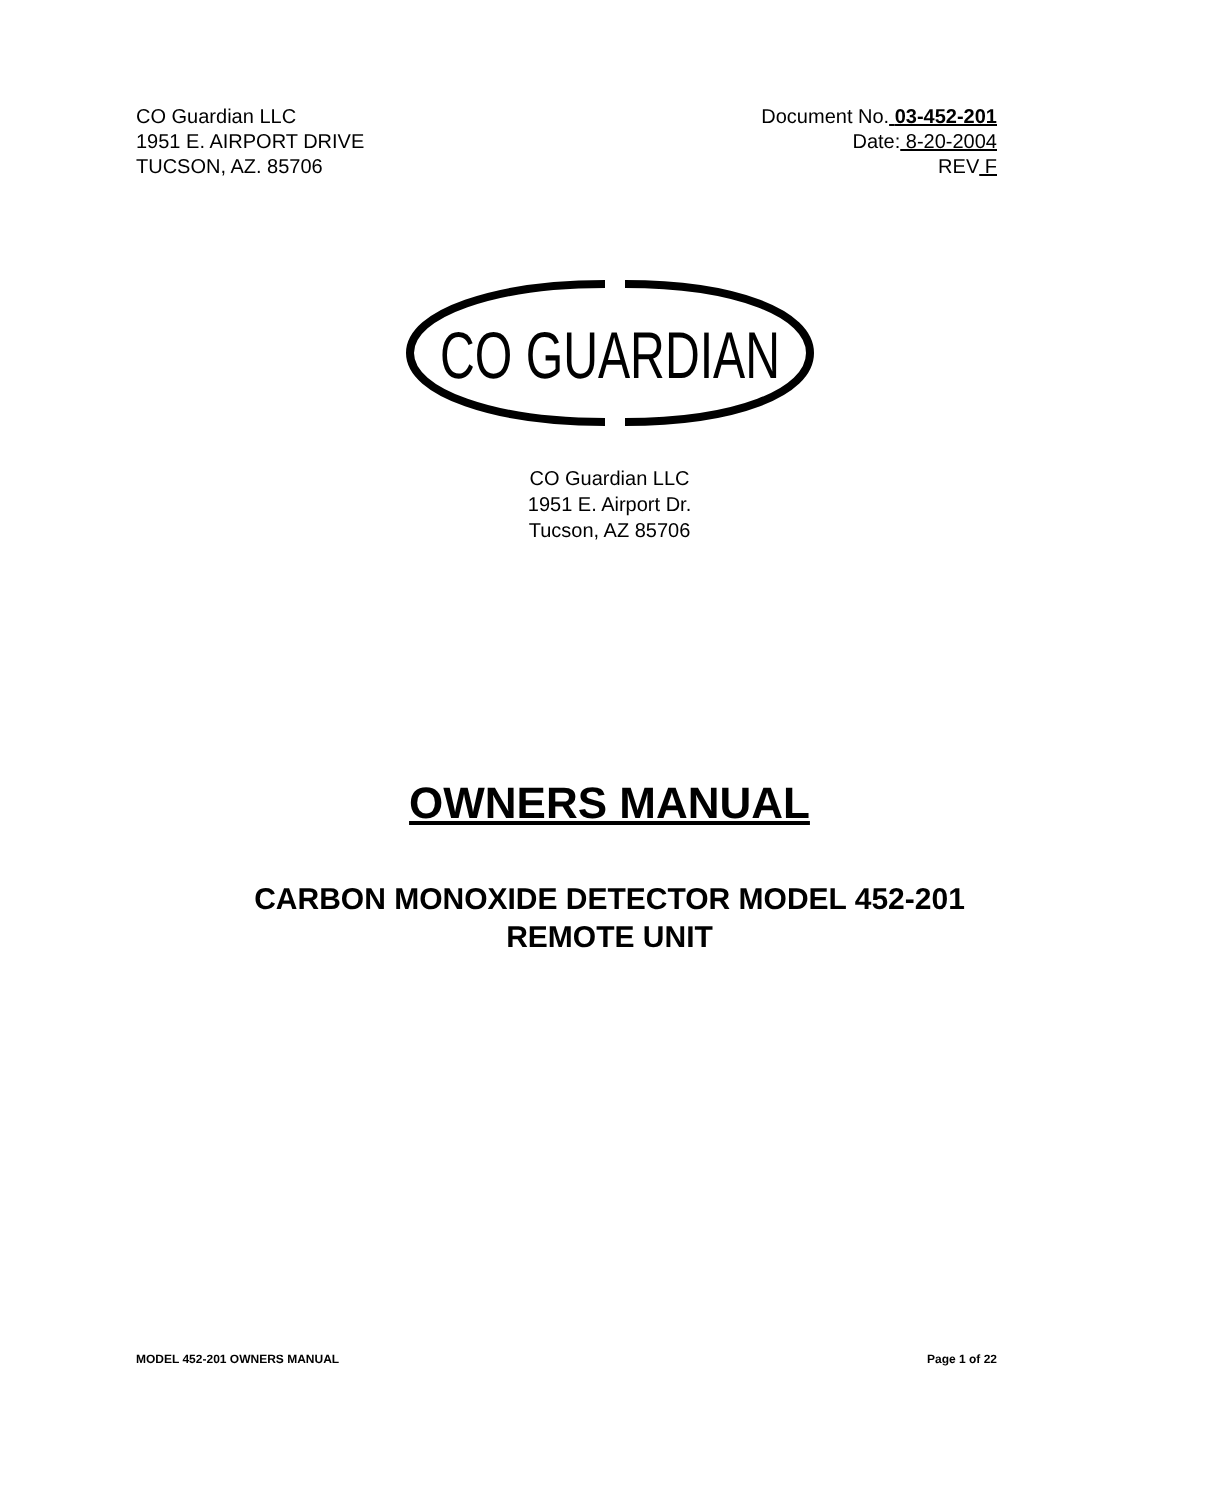CO Guardian LLC
1951 E. AIRPORT DRIVE
TUCSON, AZ. 85706
Document No. 03-452-201
Date: 8-20-2004
REV F
CO GUARDIAN
CO Guardian LLC
1951 E. Airport Dr.
Tucson, AZ 85706
OWNERS MANUAL
CARBON MONOXIDE DETECTOR MODEL 452-201
REMOTE UNIT
MODEL 452-201 OWNERS MANUAL Page 1 of 22